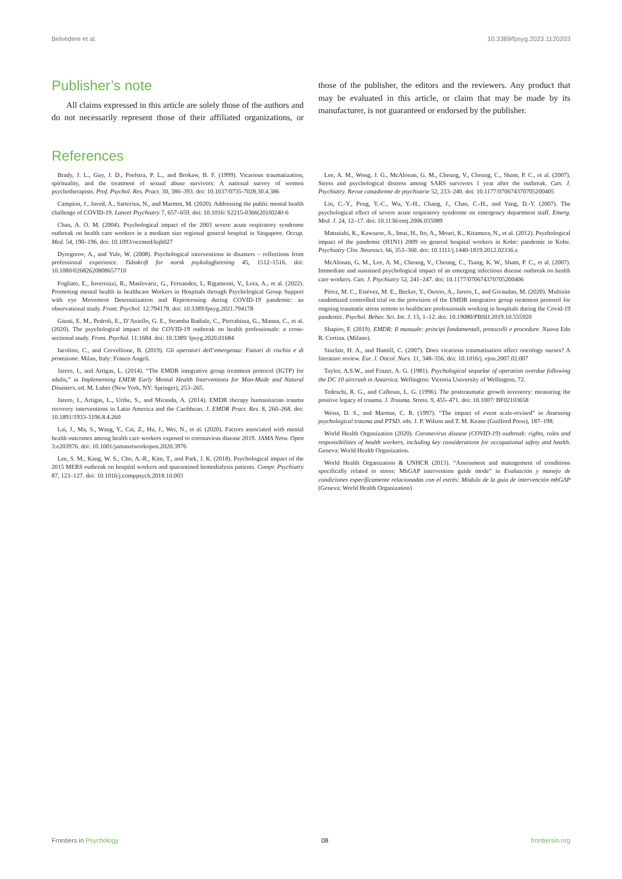Belvedere et al. 10.3389/fpsyg.2023.1120203
Publisher’s note
All claims expressed in this article are solely those of the authors and do not necessarily represent those of their affiliated organizations, or those of the publisher, the editors and the reviewers. Any product that may be evaluated in this article, or claim that may be made by its manufacturer, is not guaranteed or endorsed by the publisher.
References
Brady, J. L., Guy, J. D., Poelstra, P. L., and Brokaw, B. F. (1999). Vicarious traumatization, spirituality, and the treatment of sexual abuse survivors: A national survey of women psychotherapists. Prof. Psychol. Res. Pract. 30, 386–393. doi: 10.1037/0735-7028.30.4.386
Campion, J., Javed, A., Sartorius, N., and Marmot, M. (2020). Addressing the public mental health challenge of COVID-19. Lancet Psychiatry 7, 657–659. doi: 10.1016/ S2215-0366(20)30240-6
Chan, A. O. M. (2004). Psychological impact of the 2003 severe acute respiratory syndrome outbreak on health care workers in a medium size regional general hospital in Singapore. Occup. Med. 54, 190–196. doi: 10.1093/occmed/kqh027
Dyregorov, A., and Yule, W. (2008). Psychological interventions in disasters – reflections from professional experience. Tidsskrift for norsk psykologforening 45, 1512–1516. doi: 10.1080/02682620808657710
Fogliato, E., Invernizzi, R., Maslovaric, G., Fernandez, I., Rigamonti, V., Lora, A., et al. (2022). Promoting mental health in healthcare Workers in Hospitals through Psychological Group Support with eye Movement Desensitization and Reprocessing during COVID-19 pandemic: an observational study. Front. Psychol. 12:794178. doi: 10.3389/fpsyg.2021.794178
Giusti, E. M., Pedroli, E., D’Aniello, G. E., Stramba Badiale, C., Pietrabissa, G., Manna, C., et al. (2020). The psychological impact of the COVID-19 outbreak on health professionals: a cross-sectional study. Front. Psychol. 11:1684. doi: 10.3389/ fpsyg.2020.01684
Iacolino, C., and Cervellione, B. (2019). Gli operatori dell’emergenza: Fattori di rischio e di protezione. Milan, Italy: Franco Angeli.
Jarero, I., and Artigas, L. (2014). “The EMDR integrative group treatment protocol (IGTP) for adults,” in Implementing EMDR Early Mental Health Interventions for Man-Made and Natural Disasters. ed. M. Luber (New York, NY: Springer), 253–265.
Jarero, I., Artigas, L., Uribe, S., and Miranda, A. (2014). EMDR therapy humanitarian trauma recovery interventions in Latin America and the Caribbean. J. EMDR Pract. Res. 8, 260–268. doi: 10.1891/1933-3196.8.4.260
Lai, J., Ma, S., Wang, Y., Cai, Z., Hu, J., Wei, N., et al. (2020). Factors associated with mental health outcomes among health care workers exposed to coronavirus disease 2019. JAMA Netw. Open 3:e203976. doi: 10.1001/jamanetworkopen.2020.3976
Lee, S. M., Kang, W. S., Cho, A.-R., Kim, T., and Park, J. K. (2018). Psychological impact of the 2015 MERS outbreak on hospital workers and quarantined hemodialysis patients. Compr. Psychiatry 87, 123–127. doi: 10.1016/j.comppsych.2018.10.003
Lee, A. M., Wong, J. G., McAlonan, G. M., Cheung, V., Cheung, C., Sham, P. C., et al. (2007). Stress and psychological distress among SARS survivors 1 year after the outbreak. Can. J. Psychiatry. Revue canadienne de psychiatrie 52, 233–240. doi: 10.1177/070674370705200405
Lin, C.-Y., Peng, Y.-C., Wu, Y.-H., Chang, J., Chan, C.-H., and Yang, D.-Y. (2007). The psychological effect of severe acute respiratory syndrome on emergency department staff. Emerg. Med. J. 24, 12–17. doi: 10.1136/emj.2006.035089
Matsuishi, K., Kawazoe, A., Imai, H., Ito, A., Mouri, K., Kitamura, N., et al. (2012). Psychological impact of the pandemic (H1N1) 2009 on general hospital workers in Kobe: pandemic in Kobe. Psychiatry Clin. Neurosci. 66, 353–360. doi: 10.1111/j.1440-1819.2012.02336.x
McAlonan, G. M., Lee, A. M., Cheung, V., Cheung, C., Tsang, K. W., Sham, P. C., et al. (2007). Immediate and sustained psychological impact of an emerging infectious disease outbreak on health care workers. Can. J. Psychiatry 52, 241–247. doi: 10.1177/070674370705200406
Pérez, M. C., Estévez, M. E., Becker, Y., Osorio, A., Jarero, I., and Givaudan, M. (2020). Multisite randomized controlled trial on the provision of the EMDR integrative group treatment protocol for ongoing traumatic stress remote to healthcare professionals working in hospitals during the Covid-19 pandemic. Psychol. Behav. Sci. Int. J. 15, 1–12. doi: 10.19080/PBSIJ.2019.10.555920
Shapiro, F. (2019). EMDR: Il manuale: principi fondamentali, protocolli e procedure. Nuova Edn R. Cortina. (Milano).
Sinclair, H. A., and Hamill, C. (2007). Does vicarious traumatisation affect oncology nurses? A literature review. Eur. J. Oncol. Nurs. 11, 348–356. doi: 10.1016/j. ejon.2007.02.007
Taylor, A.S.W., and Frazer, A. G. (1981). Psychological sequelae of operation overdue following the DC 10 aircrash in Antartica. Wellington: Victoria University of Wellington, 72.
Tedeschi, R. G., and Calhoun, L. G. (1996). The posttraumatic growth inventory: measuring the positive legacy of trauma. J. Trauma. Stress. 9, 455–471. doi: 10.1007/ BF02103658
Weiss, D. S., and Marmar, C. R. (1997). “The impact of event scale-revised” in Assessing psychological trauma and PTSD. eds. J. P. Wilson and T. M. Keane (Guilford Press), 187–198.
World Health Organization (2020). Coronavirus disease (COVID-19) outbreak: rights, roles and responsibilities of health workers, including key considerations for occupational safety and health. Geneva: World Health Organization.
World Health Organization & UNHCR (2013). “Assessment and management of conditions specifically related to stress: MhGAP intervention guide mode” in Evaluación y manejo de condiciones específicamente relacionadas con el estrés: Módulo de la guía de intervención mhGAP (Geneva: World Health Organization)
Frontiers in Psychology 08 frontiersin.org